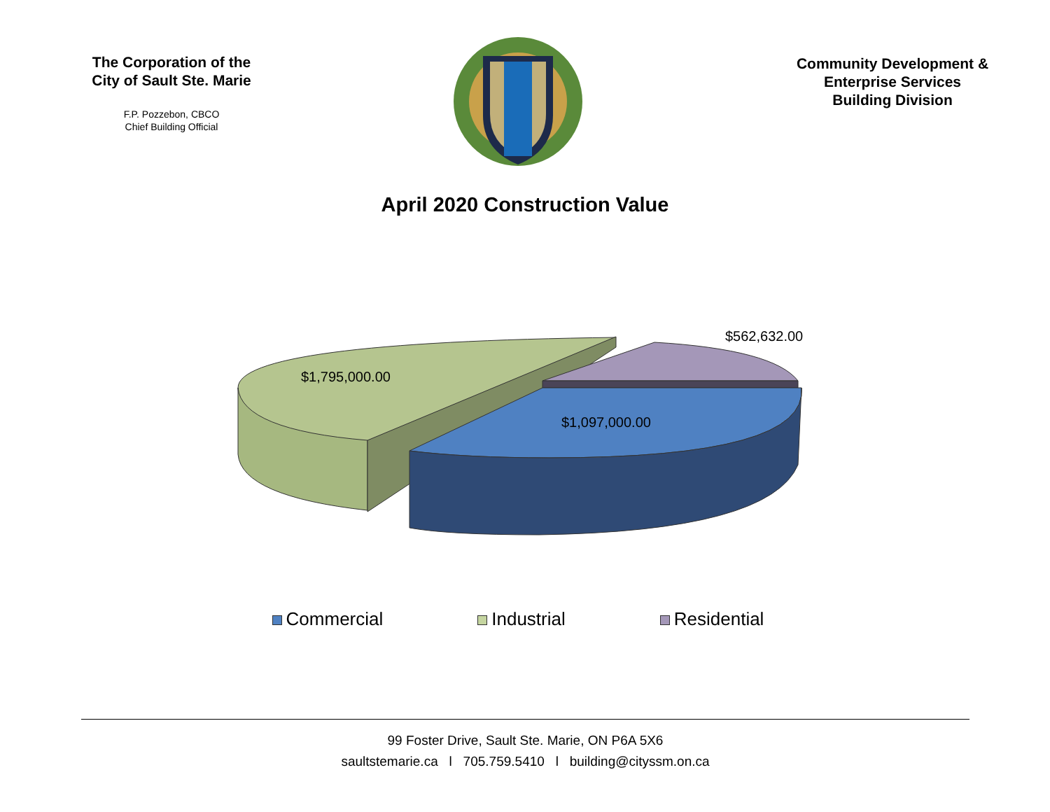The Corporation of the
City of Sault Ste. Marie
F.P. Pozzebon, CBCO
Chief Building Official
Community Development &
Enterprise Services
Building Division
April 2020 Construction Value
$562,632.00
$1,795,000.00
$1,097,000.00
Commercial Industrial Residential
99 Foster Drive, Sault Ste. Marie, ON P6A 5X6
saultstemarie.ca l 705.759.5410 l building@cityssm.on.ca